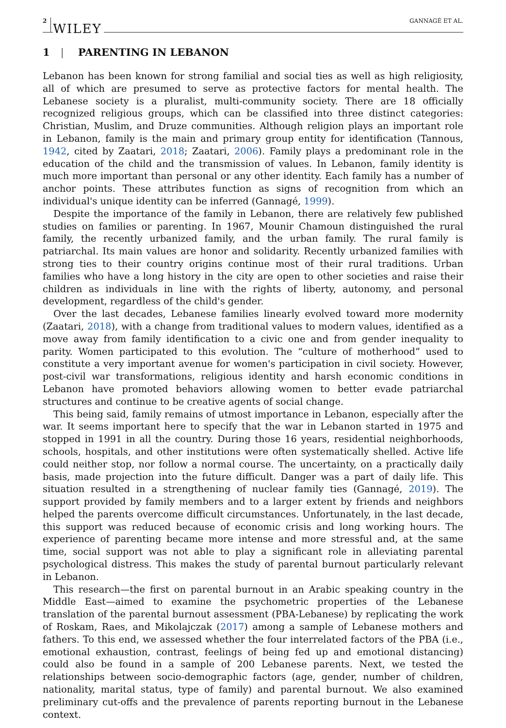2 WILEY GANNAGÉ ET AL.
1 | PARENTING IN LEBANON
Lebanon has been known for strong familial and social ties as well as high religiosity, all of which are presumed to serve as protective factors for mental health. The Lebanese society is a pluralist, multi-community society. There are 18 officially recognized religious groups, which can be classified into three distinct categories: Christian, Muslim, and Druze communities. Although religion plays an important role in Lebanon, family is the main and primary group entity for identification (Tannous, 1942, cited by Zaatari, 2018; Zaatari, 2006). Family plays a predominant role in the education of the child and the transmission of values. In Lebanon, family identity is much more important than personal or any other identity. Each family has a number of anchor points. These attributes function as signs of recognition from which an individual's unique identity can be inferred (Gannagé, 1999).
Despite the importance of the family in Lebanon, there are relatively few published studies on families or parenting. In 1967, Mounir Chamoun distinguished the rural family, the recently urbanized family, and the urban family. The rural family is patriarchal. Its main values are honor and solidarity. Recently urbanized families with strong ties to their country origins continue most of their rural traditions. Urban families who have a long history in the city are open to other societies and raise their children as individuals in line with the rights of liberty, autonomy, and personal development, regardless of the child's gender.
Over the last decades, Lebanese families linearly evolved toward more modernity (Zaatari, 2018), with a change from traditional values to modern values, identified as a move away from family identification to a civic one and from gender inequality to parity. Women participated to this evolution. The “culture of motherhood” used to constitute a very important avenue for women's participation in civil society. However, post-civil war transformations, religious identity and harsh economic conditions in Lebanon have promoted behaviors allowing women to better evade patriarchal structures and continue to be creative agents of social change.
This being said, family remains of utmost importance in Lebanon, especially after the war. It seems important here to specify that the war in Lebanon started in 1975 and stopped in 1991 in all the country. During those 16 years, residential neighborhoods, schools, hospitals, and other institutions were often systematically shelled. Active life could neither stop, nor follow a normal course. The uncertainty, on a practically daily basis, made projection into the future difficult. Danger was a part of daily life. This situation resulted in a strengthening of nuclear family ties (Gannagé, 2019). The support provided by family members and to a larger extent by friends and neighbors helped the parents overcome difficult circumstances. Unfortunately, in the last decade, this support was reduced because of economic crisis and long working hours. The experience of parenting became more intense and more stressful and, at the same time, social support was not able to play a significant role in alleviating parental psychological distress. This makes the study of parental burnout particularly relevant in Lebanon.
This research—the first on parental burnout in an Arabic speaking country in the Middle East—aimed to examine the psychometric properties of the Lebanese translation of the parental burnout assessment (PBA-Lebanese) by replicating the work of Roskam, Raes, and Mikolajczak (2017) among a sample of Lebanese mothers and fathers. To this end, we assessed whether the four interrelated factors of the PBA (i.e., emotional exhaustion, contrast, feelings of being fed up and emotional distancing) could also be found in a sample of 200 Lebanese parents. Next, we tested the relationships between socio-demographic factors (age, gender, number of children, nationality, marital status, type of family) and parental burnout. We also examined preliminary cut-offs and the prevalence of parents reporting burnout in the Lebanese context.